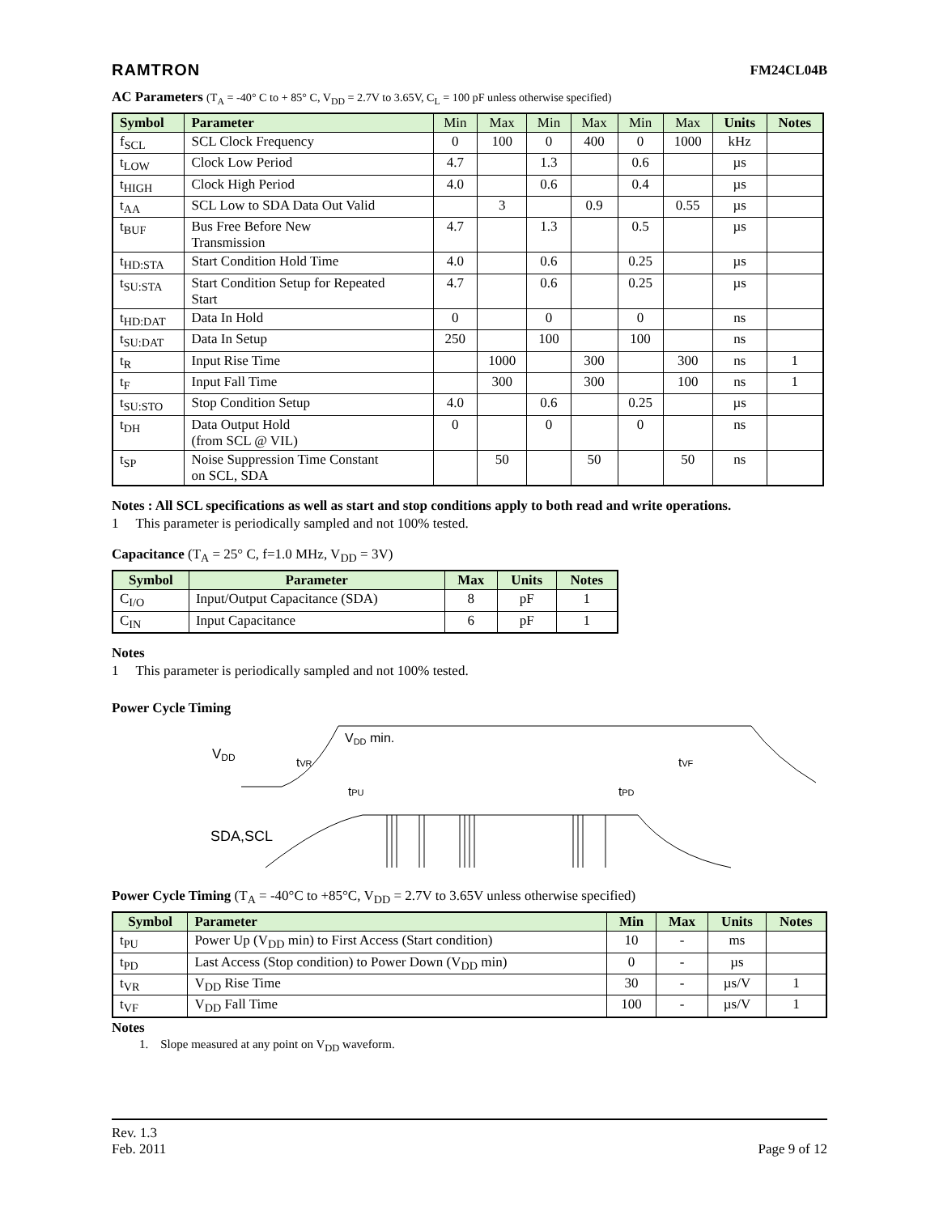RAMTRON FM24CL04B
AC Parameters (T<sub>A</sub> = -40° C to + 85° C, V<sub>DD</sub> = 2.7V to 3.65V, C<sub>L</sub> = 100 pF unless otherwise specified)
| Symbol | Parameter | Min | Max | Min | Max | Min | Max | Units | Notes |
| --- | --- | --- | --- | --- | --- | --- | --- | --- | --- |
| f<sub>SCL</sub> | SCL Clock Frequency | 0 | 100 | 0 | 400 | 0 | 1000 | kHz | |
| t<sub>LOW</sub> | Clock Low Period | 4.7 | | 1.3 | | 0.6 | | µs | |
| t<sub>HIGH</sub> | Clock High Period | 4.0 | | 0.6 | | 0.4 | | µs | |
| t<sub>AA</sub> | SCL Low to SDA Data Out Valid | | 3 | | 0.9 | | 0.55 | µs | |
| t<sub>BUF</sub> | Bus Free Before New Transmission | 4.7 | | 1.3 | | 0.5 | | µs | |
| t<sub>HD:STA</sub> | Start Condition Hold Time | 4.0 | | 0.6 | | 0.25 | | µs | |
| t<sub>SU:STA</sub> | Start Condition Setup for Repeated Start | 4.7 | | 0.6 | | 0.25 | | µs | |
| t<sub>HD:DAT</sub> | Data In Hold | 0 | | 0 | | 0 | | ns | |
| t<sub>SU:DAT</sub> | Data In Setup | 250 | | 100 | | 100 | | ns | |
| t<sub>R</sub> | Input Rise Time | | 1000 | | 300 | | 300 | ns | 1 |
| t<sub>F</sub> | Input Fall Time | | 300 | | 300 | | 100 | ns | 1 |
| t<sub>SU:STO</sub> | Stop Condition Setup | 4.0 | | 0.6 | | 0.25 | | µs | |
| t<sub>DH</sub> | Data Output Hold (from SCL @ VIL) | 0 | | 0 | | 0 | | ns | |
| t<sub>SP</sub> | Noise Suppression Time Constant on SCL, SDA | | 50 | | 50 | | 50 | ns | |
Notes : All SCL specifications as well as start and stop conditions apply to both read and write operations.
1 This parameter is periodically sampled and not 100% tested.
Capacitance (T<sub>A</sub> = 25° C, f=1.0 MHz, V<sub>DD</sub> = 3V)
| Symbol | Parameter | Max | Units | Notes |
| --- | --- | --- | --- | --- |
| C<sub>I/O</sub> | Input/Output Capacitance (SDA) | 8 | pF | 1 |
| C<sub>IN</sub> | Input Capacitance | 6 | pF | 1 |
Notes
1 This parameter is periodically sampled and not 100% tested.
Power Cycle Timing
VDD
VDD min.
tVR
tVF
tPU
tPD
SDA,SCL
Power Cycle Timing (T<sub>A</sub> = -40°C to +85°C, V<sub>DD</sub> = 2.7V to 3.65V unless otherwise specified)
| Symbol | Parameter | Min | Max | Units | Notes |
| --- | --- | --- | --- | --- | --- |
| t<sub>PU</sub> | Power Up (V<sub>DD</sub> min) to First Access (Start condition) | 10 | - | ms | |
| t<sub>PD</sub> | Last Access (Stop condition) to Power Down (V<sub>DD</sub> min) | 0 | - | µs | |
| t<sub>VR</sub> | V<sub>DD</sub> Rise Time | 30 | - | µs/V | 1 |
| t<sub>VF</sub> | V<sub>DD</sub> Fall Time | 100 | - | µs/V | 1 |
Notes
1. Slope measured at any point on V<sub>DD</sub> waveform.
Rev. 1.3
Feb. 2011 Page 9 of 12